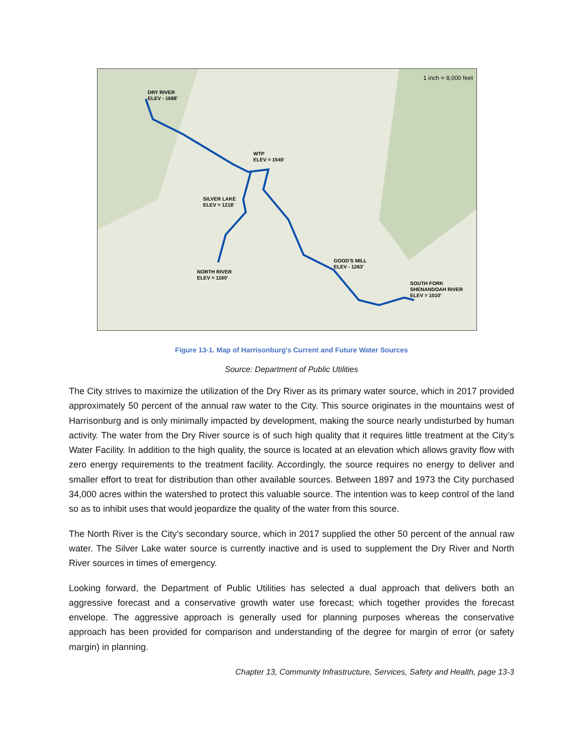DRY RIVER
ELEV - 1688'
WTP
ELEV = 1545'
SILVER LAKE
ELEV = 1218'
NORTH RIVER
ELEV = 1160'
GOOD'S MILL
ELEV - 1263'
SOUTH FORK
SHENANDOAH RIVER
ELEV = 1010'
1 inch = 8,000 feet
Figure 13-1. Map of Harrisonburg's Current and Future Water Sources
Source: Department of Public Utilities
The City strives to maximize the utilization of the Dry River as its primary water source, which in 2017 provided approximately 50 percent of the annual raw water to the City. This source originates in the mountains west of Harrisonburg and is only minimally impacted by development, making the source nearly undisturbed by human activity. The water from the Dry River source is of such high quality that it requires little treatment at the City’s Water Facility. In addition to the high quality, the source is located at an elevation which allows gravity flow with zero energy requirements to the treatment facility. Accordingly, the source requires no energy to deliver and smaller effort to treat for distribution than other available sources. Between 1897 and 1973 the City purchased 34,000 acres within the watershed to protect this valuable source. The intention was to keep control of the land so as to inhibit uses that would jeopardize the quality of the water from this source.
The North River is the City’s secondary source, which in 2017 supplied the other 50 percent of the annual raw water. The Silver Lake water source is currently inactive and is used to supplement the Dry River and North River sources in times of emergency.
Looking forward, the Department of Public Utilities has selected a dual approach that delivers both an aggressive forecast and a conservative growth water use forecast; which together provides the forecast envelope. The aggressive approach is generally used for planning purposes whereas the conservative approach has been provided for comparison and understanding of the degree for margin of error (or safety margin) in planning.
Chapter 13, Community Infrastructure, Services, Safety and Health, page 13-3